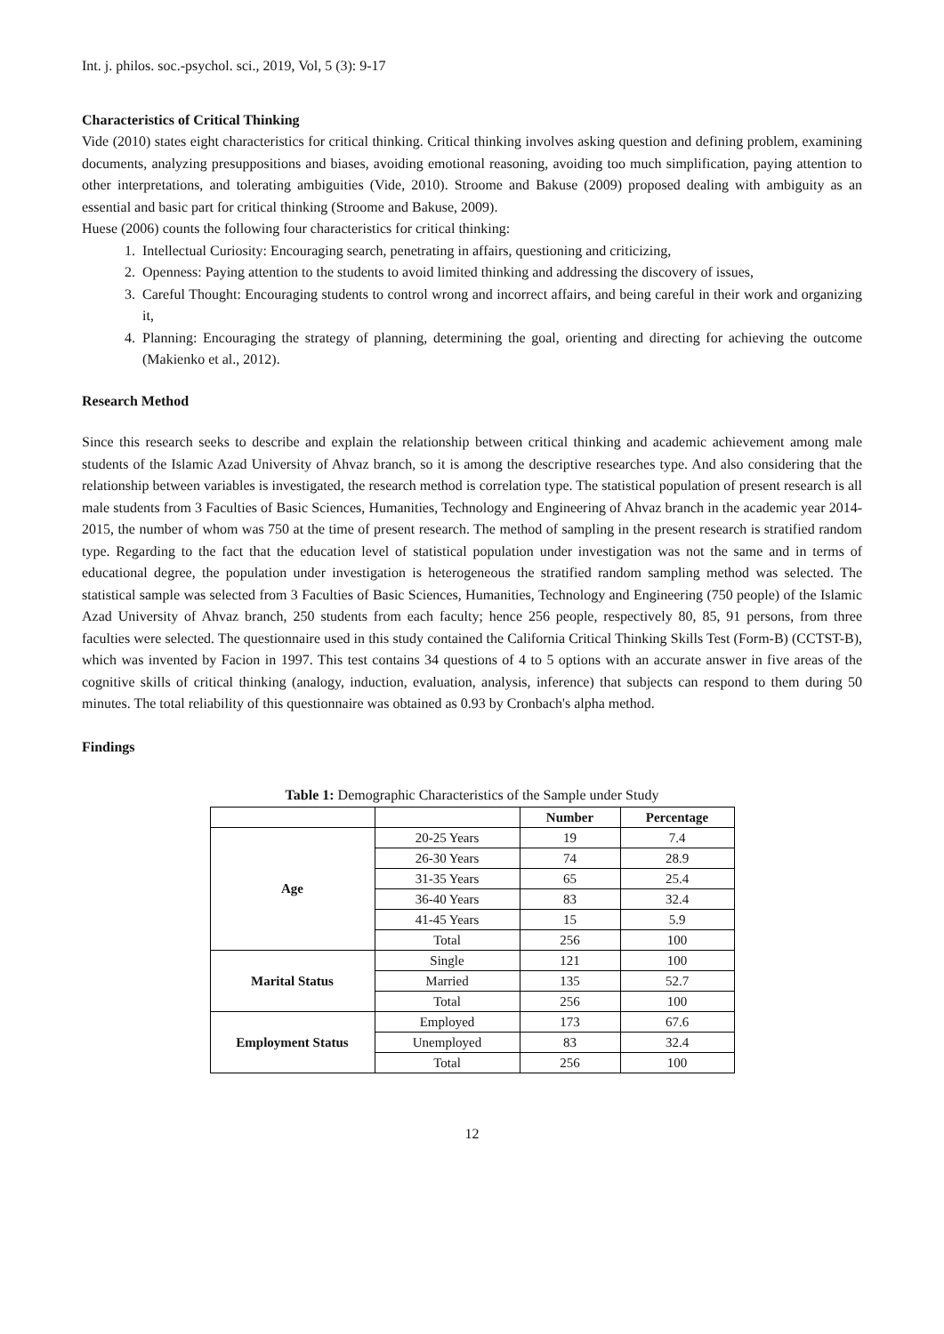Int. j. philos. soc.-psychol. sci., 2019, Vol, 5 (3): 9-17
Characteristics of Critical Thinking
Vide (2010) states eight characteristics for critical thinking. Critical thinking involves asking question and defining problem, examining documents, analyzing presuppositions and biases, avoiding emotional reasoning, avoiding too much simplification, paying attention to other interpretations, and tolerating ambiguities (Vide, 2010). Stroome and Bakuse (2009) proposed dealing with ambiguity as an essential and basic part for critical thinking (Stroome and Bakuse, 2009).
Huese (2006) counts the following four characteristics for critical thinking:
1. Intellectual Curiosity: Encouraging search, penetrating in affairs, questioning and criticizing,
2. Openness: Paying attention to the students to avoid limited thinking and addressing the discovery of issues,
3. Careful Thought: Encouraging students to control wrong and incorrect affairs, and being careful in their work and organizing it,
4. Planning: Encouraging the strategy of planning, determining the goal, orienting and directing for achieving the outcome (Makienko et al., 2012).
Research Method
Since this research seeks to describe and explain the relationship between critical thinking and academic achievement among male students of the Islamic Azad University of Ahvaz branch, so it is among the descriptive researches type. And also considering that the relationship between variables is investigated, the research method is correlation type. The statistical population of present research is all male students from 3 Faculties of Basic Sciences, Humanities, Technology and Engineering of Ahvaz branch in the academic year 2014-2015, the number of whom was 750 at the time of present research. The method of sampling in the present research is stratified random type. Regarding to the fact that the education level of statistical population under investigation was not the same and in terms of educational degree, the population under investigation is heterogeneous the stratified random sampling method was selected. The statistical sample was selected from 3 Faculties of Basic Sciences, Humanities, Technology and Engineering (750 people) of the Islamic Azad University of Ahvaz branch, 250 students from each faculty; hence 256 people, respectively 80, 85, 91 persons, from three faculties were selected. The questionnaire used in this study contained the California Critical Thinking Skills Test (Form-B) (CCTST-B), which was invented by Facion in 1997. This test contains 34 questions of 4 to 5 options with an accurate answer in five areas of the cognitive skills of critical thinking (analogy, induction, evaluation, analysis, inference) that subjects can respond to them during 50 minutes. The total reliability of this questionnaire was obtained as 0.93 by Cronbach's alpha method.
Findings
Table 1: Demographic Characteristics of the Sample under Study
| | | Number | Percentage |
| --- | --- | --- | --- |
| Age | 20-25 Years | 19 | 7.4 |
| | 26-30 Years | 74 | 28.9 |
| | 31-35 Years | 65 | 25.4 |
| | 36-40 Years | 83 | 32.4 |
| | 41-45 Years | 15 | 5.9 |
| | Total | 256 | 100 |
| Marital Status | Single | 121 | 100 |
| | Married | 135 | 52.7 |
| | Total | 256 | 100 |
| Employment Status | Employed | 173 | 67.6 |
| | Unemployed | 83 | 32.4 |
| | Total | 256 | 100 |
12